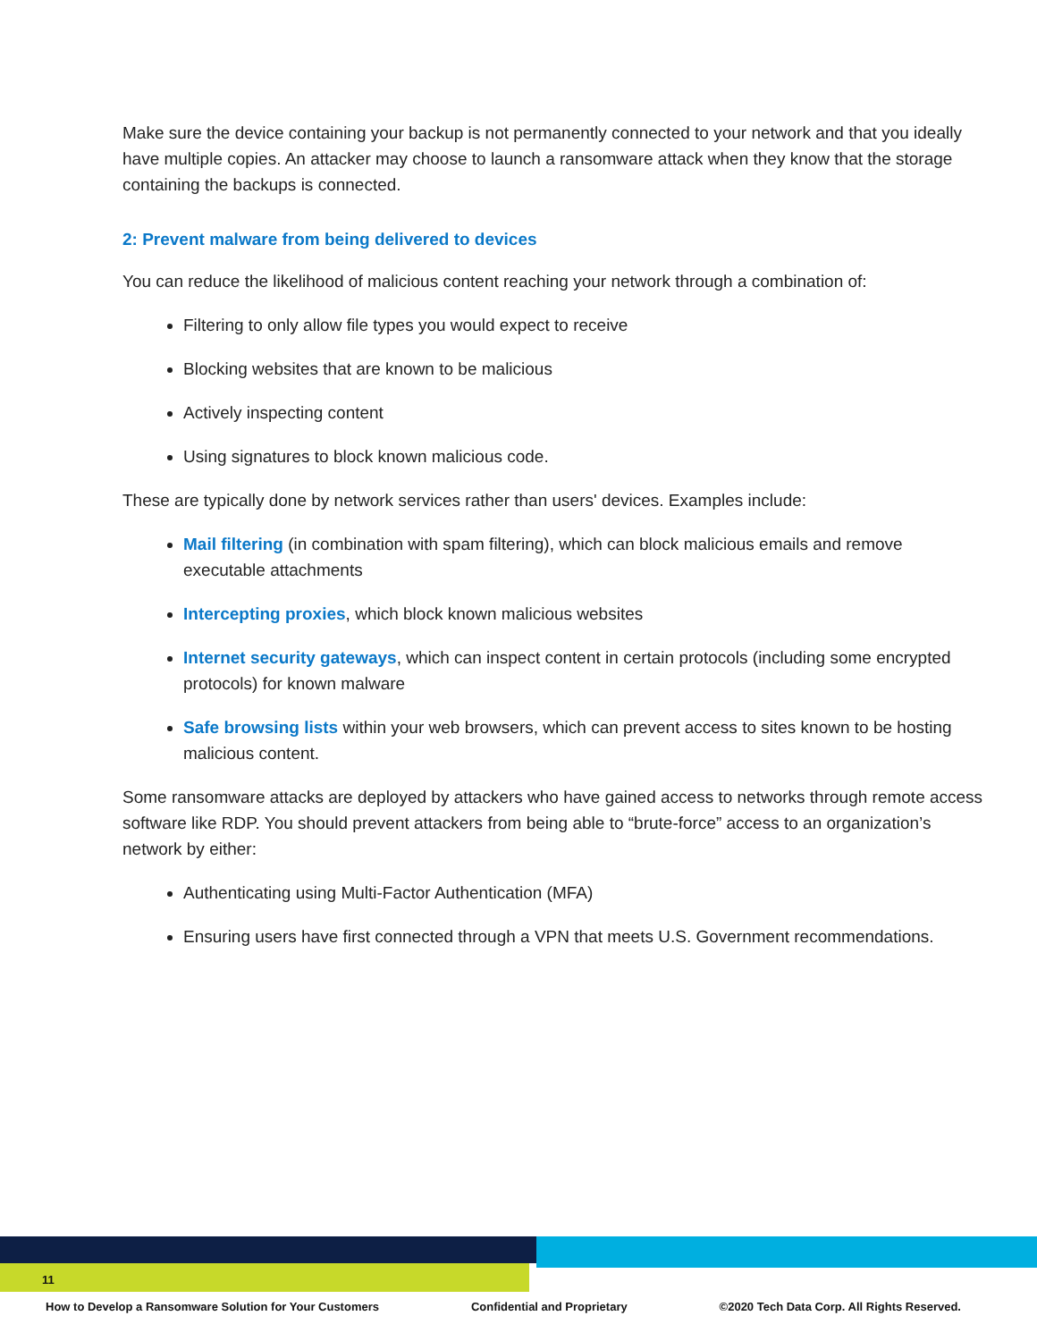Make sure the device containing your backup is not permanently connected to your network and that you ideally have multiple copies. An attacker may choose to launch a ransomware attack when they know that the storage containing the backups is connected.
2: Prevent malware from being delivered to devices
You can reduce the likelihood of malicious content reaching your network through a combination of:
Filtering to only allow file types you would expect to receive
Blocking websites that are known to be malicious
Actively inspecting content
Using signatures to block known malicious code.
These are typically done by network services rather than users' devices. Examples include:
Mail filtering (in combination with spam filtering), which can block malicious emails and remove executable attachments
Intercepting proxies, which block known malicious websites
Internet security gateways, which can inspect content in certain protocols (including some encrypted protocols) for known malware
Safe browsing lists within your web browsers, which can prevent access to sites known to be hosting malicious content.
Some ransomware attacks are deployed by attackers who have gained access to networks through remote access software like RDP. You should prevent attackers from being able to “brute-force” access to an organization’s network by either:
Authenticating using Multi-Factor Authentication (MFA)
Ensuring users have first connected through a VPN that meets U.S. Government recommendations.
11
How to Develop a Ransomware Solution for Your Customers Confidential and Proprietary ©2020 Tech Data Corp. All Rights Reserved.